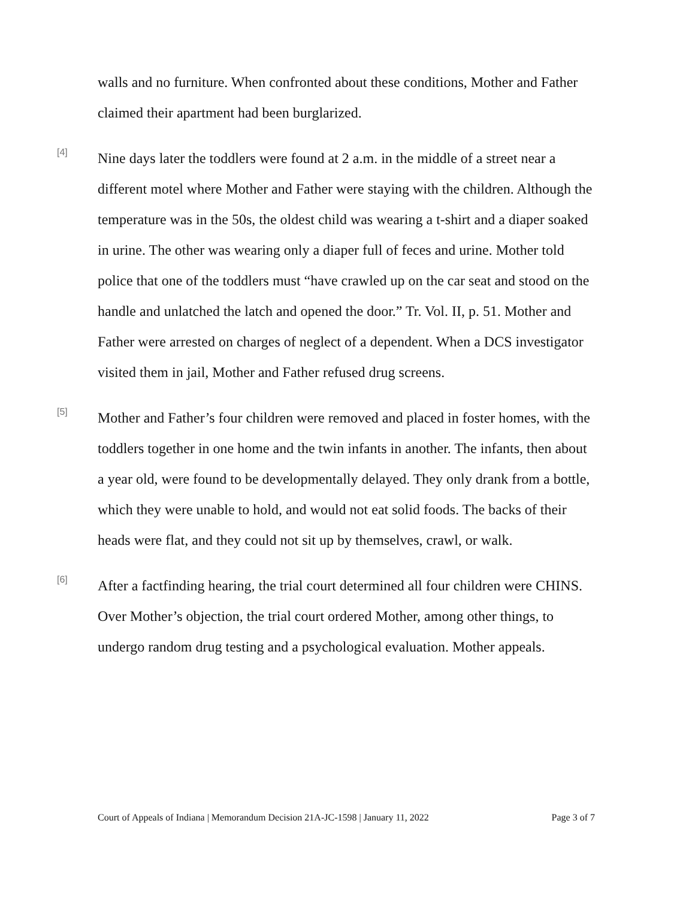walls and no furniture. When confronted about these conditions, Mother and Father claimed their apartment had been burglarized.
[4]
Nine days later the toddlers were found at 2 a.m. in the middle of a street near a different motel where Mother and Father were staying with the children. Although the temperature was in the 50s, the oldest child was wearing a t-shirt and a diaper soaked in urine. The other was wearing only a diaper full of feces and urine. Mother told police that one of the toddlers must “have crawled up on the car seat and stood on the handle and unlatched the latch and opened the door.” Tr. Vol. II, p. 51. Mother and Father were arrested on charges of neglect of a dependent. When a DCS investigator visited them in jail, Mother and Father refused drug screens.
[5]
Mother and Father’s four children were removed and placed in foster homes, with the toddlers together in one home and the twin infants in another. The infants, then about a year old, were found to be developmentally delayed. They only drank from a bottle, which they were unable to hold, and would not eat solid foods. The backs of their heads were flat, and they could not sit up by themselves, crawl, or walk.
[6]
After a factfinding hearing, the trial court determined all four children were CHINS. Over Mother’s objection, the trial court ordered Mother, among other things, to undergo random drug testing and a psychological evaluation. Mother appeals.
Court of Appeals of Indiana | Memorandum Decision 21A-JC-1598 | January 11, 2022 Page 3 of 7